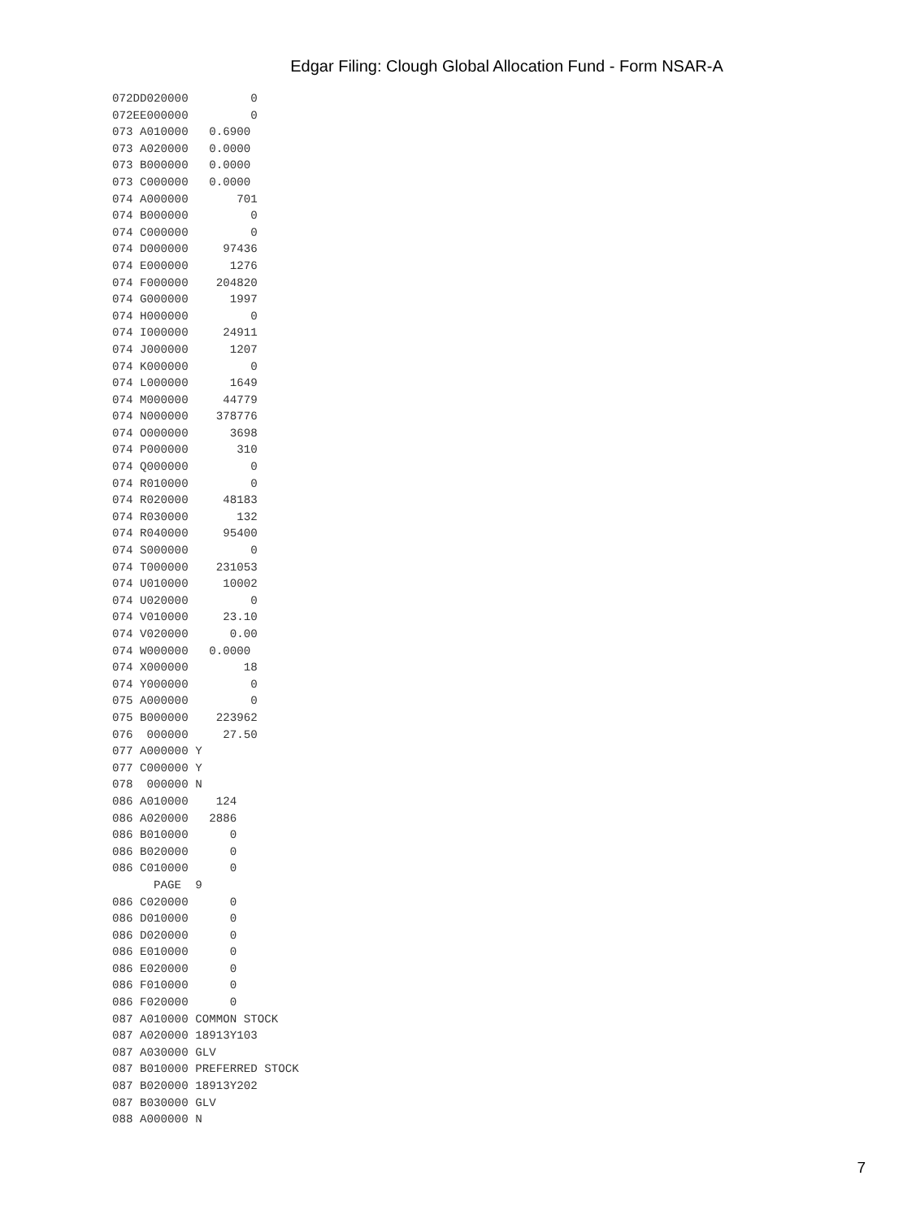Edgar Filing: Clough Global Allocation Fund - Form NSAR-A
072DD020000         0
072EE000000         0
073 A010000   0.6900
073 A020000   0.0000
073 B000000   0.0000
073 C000000   0.0000
074 A000000       701
074 B000000         0
074 C000000         0
074 D000000     97436
074 E000000      1276
074 F000000    204820
074 G000000      1997
074 H000000         0
074 I000000     24911
074 J000000      1207
074 K000000         0
074 L000000      1649
074 M000000     44779
074 N000000    378776
074 O000000      3698
074 P000000       310
074 Q000000         0
074 R010000         0
074 R020000     48183
074 R030000       132
074 R040000     95400
074 S000000         0
074 T000000    231053
074 U010000     10002
074 U020000         0
074 V010000     23.10
074 V020000      0.00
074 W000000   0.0000
074 X000000        18
074 Y000000         0
075 A000000         0
075 B000000    223962
076  000000     27.50
077 A000000 Y
077 C000000 Y
078  000000 N
086 A010000    124
086 A020000   2886
086 B010000      0
086 B020000      0
086 C010000      0
      PAGE  9
086 C020000      0
086 D010000      0
086 D020000      0
086 E010000      0
086 E020000      0
086 F010000      0
086 F020000      0
087 A010000 COMMON STOCK
087 A020000 18913Y103
087 A030000 GLV
087 B010000 PREFERRED STOCK
087 B020000 18913Y202
087 B030000 GLV
088 A000000 N
7